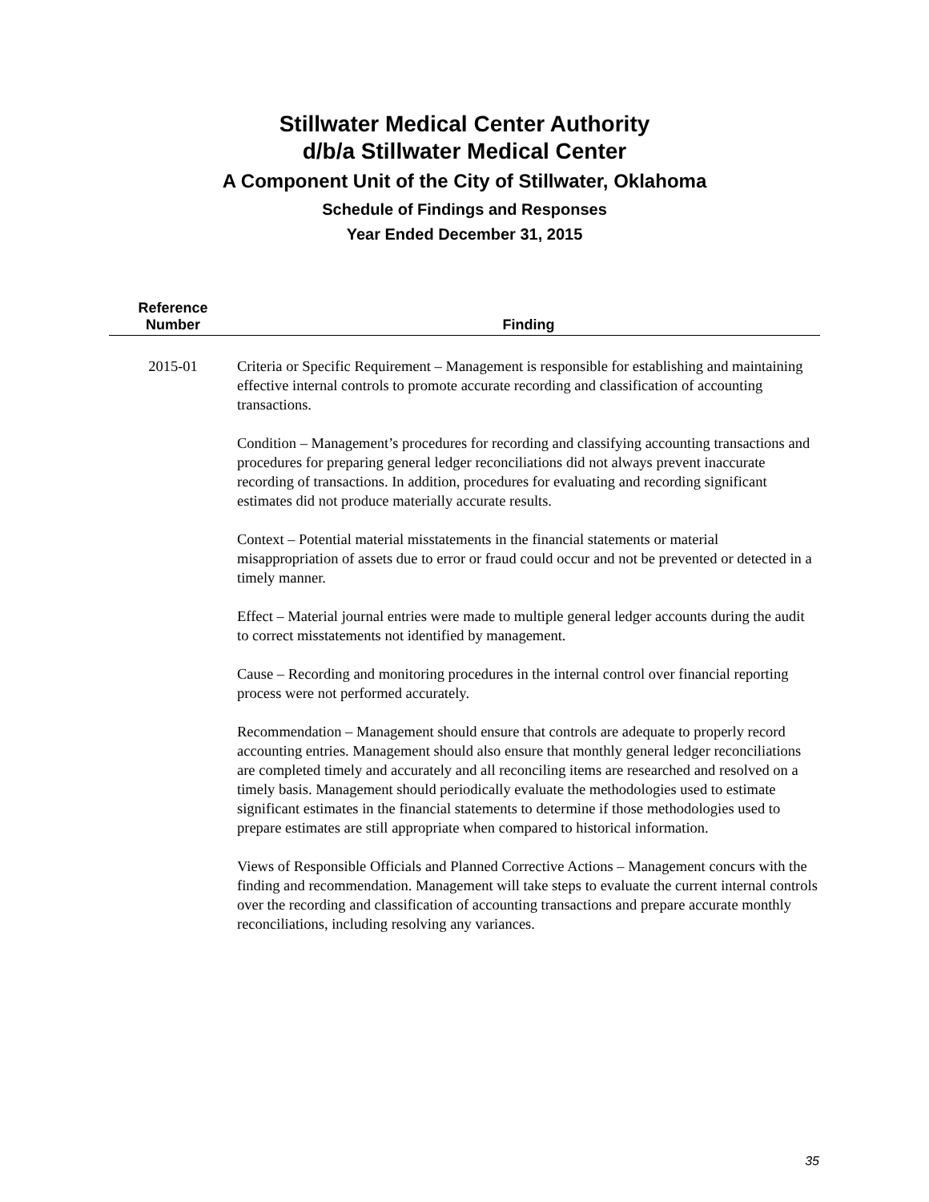Stillwater Medical Center Authority
d/b/a Stillwater Medical Center
A Component Unit of the City of Stillwater, Oklahoma
Schedule of Findings and Responses
Year Ended December 31, 2015
| Reference Number | Finding |
| --- | --- |
| 2015-01 | Criteria or Specific Requirement – Management is responsible for establishing and maintaining effective internal controls to promote accurate recording and classification of accounting transactions. Condition – Management’s procedures for recording and classifying accounting transactions and procedures for preparing general ledger reconciliations did not always prevent inaccurate recording of transactions. In addition, procedures for evaluating and recording significant estimates did not produce materially accurate results. Context – Potential material misstatements in the financial statements or material misappropriation of assets due to error or fraud could occur and not be prevented or detected in a timely manner. Effect – Material journal entries were made to multiple general ledger accounts during the audit to correct misstatements not identified by management. Cause – Recording and monitoring procedures in the internal control over financial reporting process were not performed accurately. Recommendation – Management should ensure that controls are adequate to properly record accounting entries. Management should also ensure that monthly general ledger reconciliations are completed timely and accurately and all reconciling items are researched and resolved on a timely basis. Management should periodically evaluate the methodologies used to estimate significant estimates in the financial statements to determine if those methodologies used to prepare estimates are still appropriate when compared to historical information. Views of Responsible Officials and Planned Corrective Actions – Management concurs with the finding and recommendation. Management will take steps to evaluate the current internal controls over the recording and classification of accounting transactions and prepare accurate monthly reconciliations, including resolving any variances. |
35